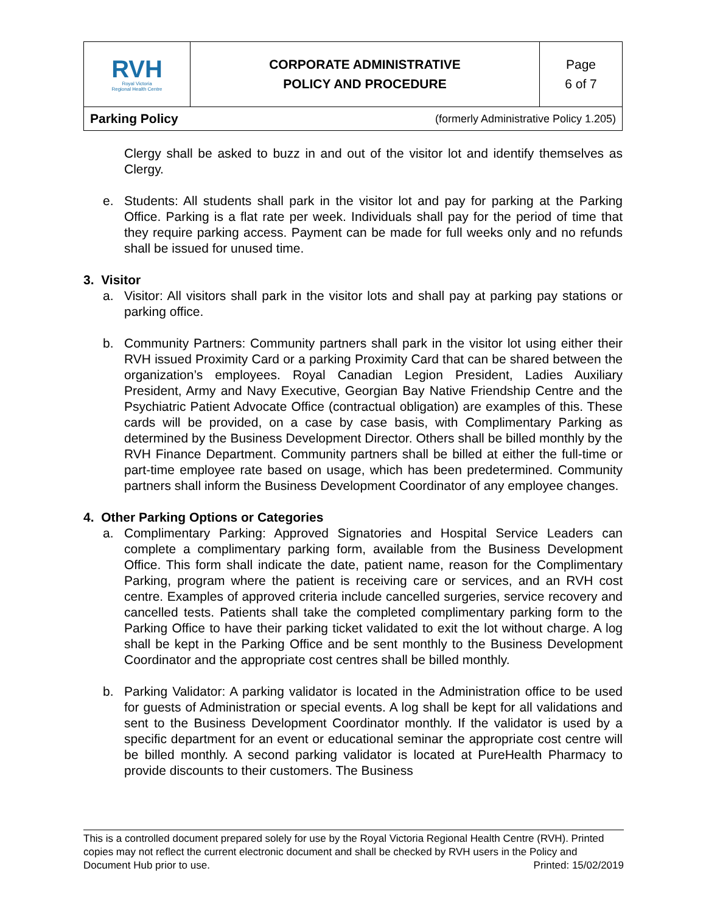| RVH Royal Victoria Regional Health Centre | CORPORATE ADMINISTRATIVE POLICY AND PROCEDURE | Page 6 of 7 |
| Parking Policy (formerly Administrative Policy 1.205) |
Clergy shall be asked to buzz in and out of the visitor lot and identify themselves as Clergy.
e. Students: All students shall park in the visitor lot and pay for parking at the Parking Office. Parking is a flat rate per week. Individuals shall pay for the period of time that they require parking access. Payment can be made for full weeks only and no refunds shall be issued for unused time.
3. Visitor
a. Visitor: All visitors shall park in the visitor lots and shall pay at parking pay stations or parking office.
b. Community Partners: Community partners shall park in the visitor lot using either their RVH issued Proximity Card or a parking Proximity Card that can be shared between the organization’s employees. Royal Canadian Legion President, Ladies Auxiliary President, Army and Navy Executive, Georgian Bay Native Friendship Centre and the Psychiatric Patient Advocate Office (contractual obligation) are examples of this. These cards will be provided, on a case by case basis, with Complimentary Parking as determined by the Business Development Director. Others shall be billed monthly by the RVH Finance Department. Community partners shall be billed at either the full-time or part-time employee rate based on usage, which has been predetermined. Community partners shall inform the Business Development Coordinator of any employee changes.
4. Other Parking Options or Categories
a. Complimentary Parking: Approved Signatories and Hospital Service Leaders can complete a complimentary parking form, available from the Business Development Office. This form shall indicate the date, patient name, reason for the Complimentary Parking, program where the patient is receiving care or services, and an RVH cost centre. Examples of approved criteria include cancelled surgeries, service recovery and cancelled tests. Patients shall take the completed complimentary parking form to the Parking Office to have their parking ticket validated to exit the lot without charge. A log shall be kept in the Parking Office and be sent monthly to the Business Development Coordinator and the appropriate cost centres shall be billed monthly.
b. Parking Validator: A parking validator is located in the Administration office to be used for guests of Administration or special events. A log shall be kept for all validations and sent to the Business Development Coordinator monthly. If the validator is used by a specific department for an event or educational seminar the appropriate cost centre will be billed monthly. A second parking validator is located at PureHealth Pharmacy to provide discounts to their customers. The Business
This is a controlled document prepared solely for use by the Royal Victoria Regional Health Centre (RVH). Printed copies may not reflect the current electronic document and shall be checked by RVH users in the Policy and Document Hub prior to use. Printed: 15/02/2019